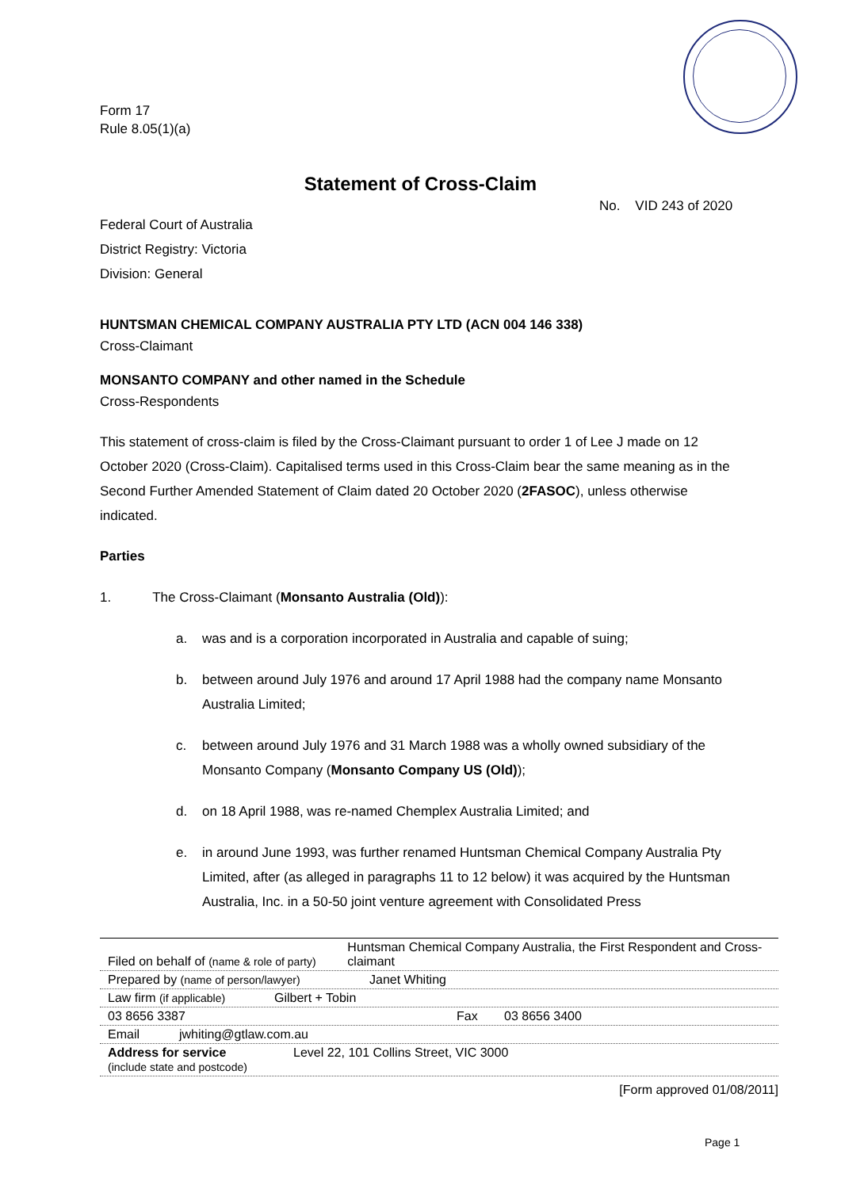Form 17
Rule 8.05(1)(a)
Statement of Cross-Claim
No. VID 243 of 2020
Federal Court of Australia
District Registry: Victoria
Division: General
HUNTSMAN CHEMICAL COMPANY AUSTRALIA PTY LTD (ACN 004 146 338)
Cross-Claimant
MONSANTO COMPANY and other named in the Schedule
Cross-Respondents
This statement of cross-claim is filed by the Cross-Claimant pursuant to order 1 of Lee J made on 12 October 2020 (Cross-Claim). Capitalised terms used in this Cross-Claim bear the same meaning as in the Second Further Amended Statement of Claim dated 20 October 2020 (2FASOC), unless otherwise indicated.
Parties
1. The Cross-Claimant (Monsanto Australia (Old)):
a. was and is a corporation incorporated in Australia and capable of suing;
b. between around July 1976 and around 17 April 1988 had the company name Monsanto Australia Limited;
c. between around July 1976 and 31 March 1988 was a wholly owned subsidiary of the Monsanto Company (Monsanto Company US (Old));
d. on 18 April 1988, was re-named Chemplex Australia Limited; and
e. in around June 1993, was further renamed Huntsman Chemical Company Australia Pty Limited, after (as alleged in paragraphs 11 to 12 below) it was acquired by the Huntsman Australia, Inc. in a 50-50 joint venture agreement with Consolidated Press
Filed on behalf of (name & role of party) Huntsman Chemical Company Australia, the First Respondent and Cross-claimant
Prepared by (name of person/lawyer) Janet Whiting
Law firm (if applicable) Gilbert + Tobin
03 8656 3387 Fax 03 8656 3400
Email jwhiting@gtlaw.com.au
Address for service
(include state and postcode) Level 22, 101 Collins Street, VIC 3000
[Form approved 01/08/2011]
Page 1